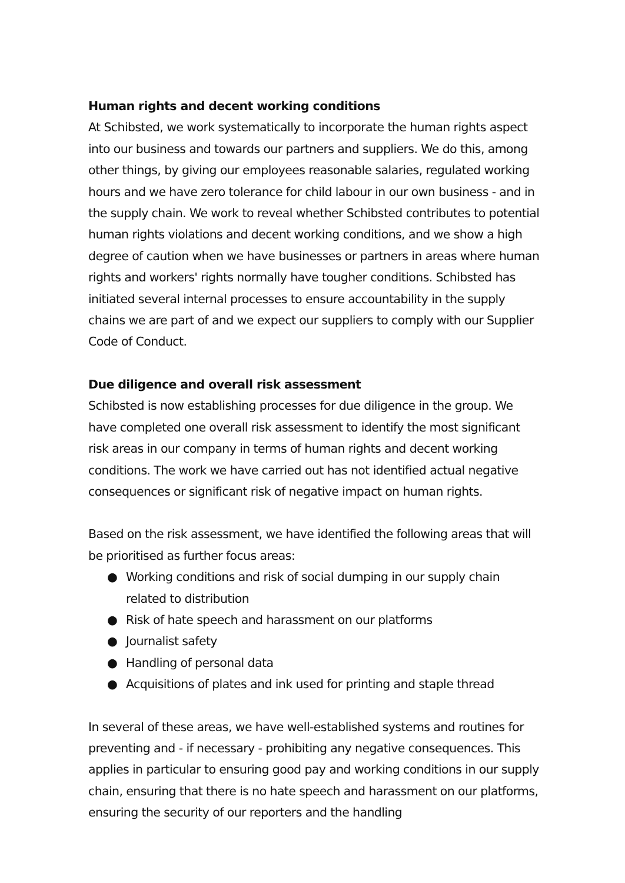Human rights and decent working conditions
At Schibsted, we work systematically to incorporate the human rights aspect into our business and towards our partners and suppliers. We do this, among other things, by giving our employees reasonable salaries, regulated working hours and we have zero tolerance for child labour in our own business - and in the supply chain. We work to reveal whether Schibsted contributes to potential human rights violations and decent working conditions, and we show a high degree of caution when we have businesses or partners in areas where human rights and workers' rights normally have tougher conditions. Schibsted has initiated several internal processes to ensure accountability in the supply chains we are part of and we expect our suppliers to comply with our Supplier Code of Conduct.
Due diligence and overall risk assessment
Schibsted is now establishing processes for due diligence in the group. We have completed one overall risk assessment to identify the most significant risk areas in our company in terms of human rights and decent working conditions. The work we have carried out has not identified actual negative consequences or significant risk of negative impact on human rights.
Based on the risk assessment, we have identified the following areas that will be prioritised as further focus areas:
● Working conditions and risk of social dumping in our supply chain related to distribution
● Risk of hate speech and harassment on our platforms
● Journalist safety
● Handling of personal data
● Acquisitions of plates and ink used for printing and staple thread
In several of these areas, we have well-established systems and routines for preventing and - if necessary - prohibiting any negative consequences. This applies in particular to ensuring good pay and working conditions in our supply chain, ensuring that there is no hate speech and harassment on our platforms, ensuring the security of our reporters and the handling